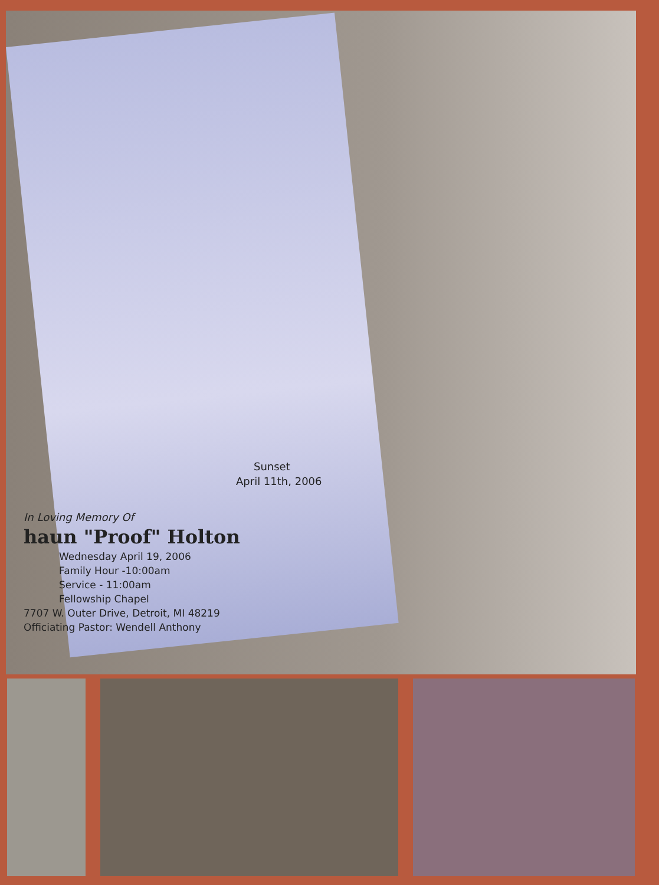Sunset
April 11th, 2006
In Loving Memory Of
haun "Proof" Holton
Wednesday April 19, 2006
Family Hour -10:00am
Service - 11:00am
Fellowship Chapel
7707 W. Outer Drive, Detroit, MI 48219
Officiating Pastor: Wendell Anthony